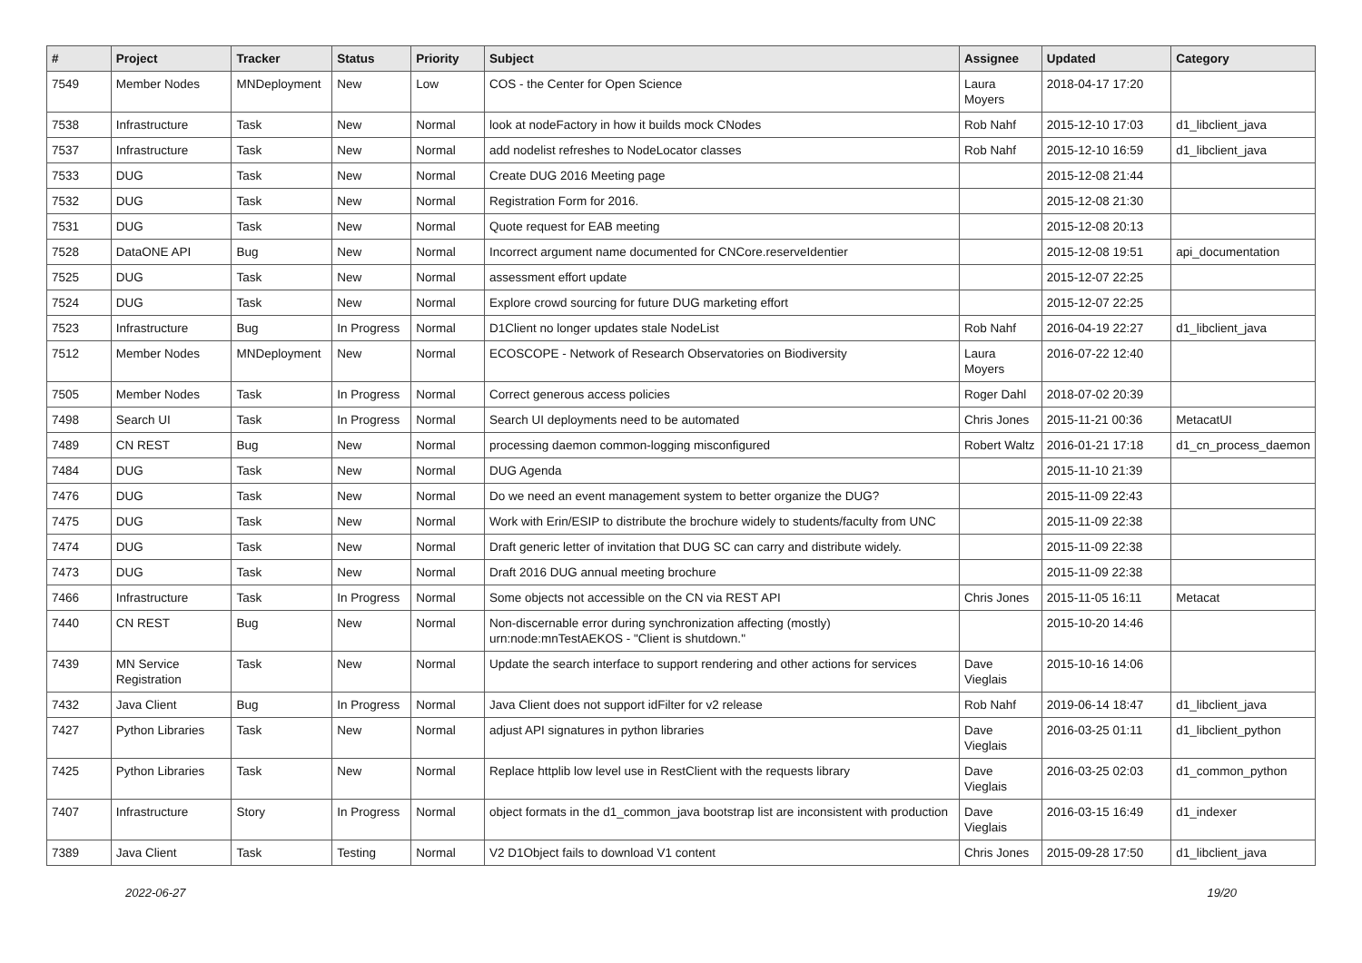| # | Project | Tracker | Status | Priority | Subject | Assignee | Updated | Category |
| --- | --- | --- | --- | --- | --- | --- | --- | --- |
| 7549 | Member Nodes | MNDeployment | New | Low | COS - the Center for Open Science | Laura Moyers | 2018-04-17 17:20 | |
| 7538 | Infrastructure | Task | New | Normal | look at nodeFactory in how it builds mock CNodes | Rob Nahf | 2015-12-10 17:03 | d1_libclient_java |
| 7537 | Infrastructure | Task | New | Normal | add nodelist refreshes to NodeLocator classes | Rob Nahf | 2015-12-10 16:59 | d1_libclient_java |
| 7533 | DUG | Task | New | Normal | Create DUG 2016 Meeting page | | 2015-12-08 21:44 | |
| 7532 | DUG | Task | New | Normal | Registration Form for 2016. | | 2015-12-08 21:30 | |
| 7531 | DUG | Task | New | Normal | Quote request for EAB meeting | | 2015-12-08 20:13 | |
| 7528 | DataONE API | Bug | New | Normal | Incorrect argument name documented for CNCore.reserveIdentier | | 2015-12-08 19:51 | api_documentation |
| 7525 | DUG | Task | New | Normal | assessment effort update | | 2015-12-07 22:25 | |
| 7524 | DUG | Task | New | Normal | Explore crowd sourcing for future DUG marketing effort | | 2015-12-07 22:25 | |
| 7523 | Infrastructure | Bug | In Progress | Normal | D1Client no longer updates stale NodeList | Rob Nahf | 2016-04-19 22:27 | d1_libclient_java |
| 7512 | Member Nodes | MNDeployment | New | Normal | ECOSCOPE - Network of Research Observatories on Biodiversity | Laura Moyers | 2016-07-22 12:40 | |
| 7505 | Member Nodes | Task | In Progress | Normal | Correct generous access policies | Roger Dahl | 2018-07-02 20:39 | |
| 7498 | Search UI | Task | In Progress | Normal | Search UI deployments need to be automated | Chris Jones | 2015-11-21 00:36 | MetacatUI |
| 7489 | CN REST | Bug | New | Normal | processing daemon common-logging misconfigured | Robert Waltz | 2016-01-21 17:18 | d1_cn_process_daemon |
| 7484 | DUG | Task | New | Normal | DUG Agenda | | 2015-11-10 21:39 | |
| 7476 | DUG | Task | New | Normal | Do we need an event management system to better organize the DUG? | | 2015-11-09 22:43 | |
| 7475 | DUG | Task | New | Normal | Work with Erin/ESIP to distribute the brochure widely to students/faculty from UNC | | 2015-11-09 22:38 | |
| 7474 | DUG | Task | New | Normal | Draft generic letter of invitation that DUG SC can carry and distribute widely. | | 2015-11-09 22:38 | |
| 7473 | DUG | Task | New | Normal | Draft 2016 DUG annual meeting brochure | | 2015-11-09 22:38 | |
| 7466 | Infrastructure | Task | In Progress | Normal | Some objects not accessible on the CN via REST API | Chris Jones | 2015-11-05 16:11 | Metacat |
| 7440 | CN REST | Bug | New | Normal | Non-discernable error during synchronization affecting (mostly) urn:node:mnTestAEKOS - "Client is shutdown." | | 2015-10-20 14:46 | |
| 7439 | MN Service Registration | Task | New | Normal | Update the search interface to support rendering and other actions for services | Dave Vieglais | 2015-10-16 14:06 | |
| 7432 | Java Client | Bug | In Progress | Normal | Java Client does not support idFilter for v2 release | Rob Nahf | 2019-06-14 18:47 | d1_libclient_java |
| 7427 | Python Libraries | Task | New | Normal | adjust API signatures in python libraries | Dave Vieglais | 2016-03-25 01:11 | d1_libclient_python |
| 7425 | Python Libraries | Task | New | Normal | Replace httplib low level use in RestClient with the requests library | Dave Vieglais | 2016-03-25 02:03 | d1_common_python |
| 7407 | Infrastructure | Story | In Progress | Normal | object formats in the d1_common_java bootstrap list are inconsistent with production | Dave Vieglais | 2016-03-15 16:49 | d1_indexer |
| 7389 | Java Client | Task | Testing | Normal | V2 D1Object fails to download V1 content | Chris Jones | 2015-09-28 17:50 | d1_libclient_java |
2022-06-27 19/20